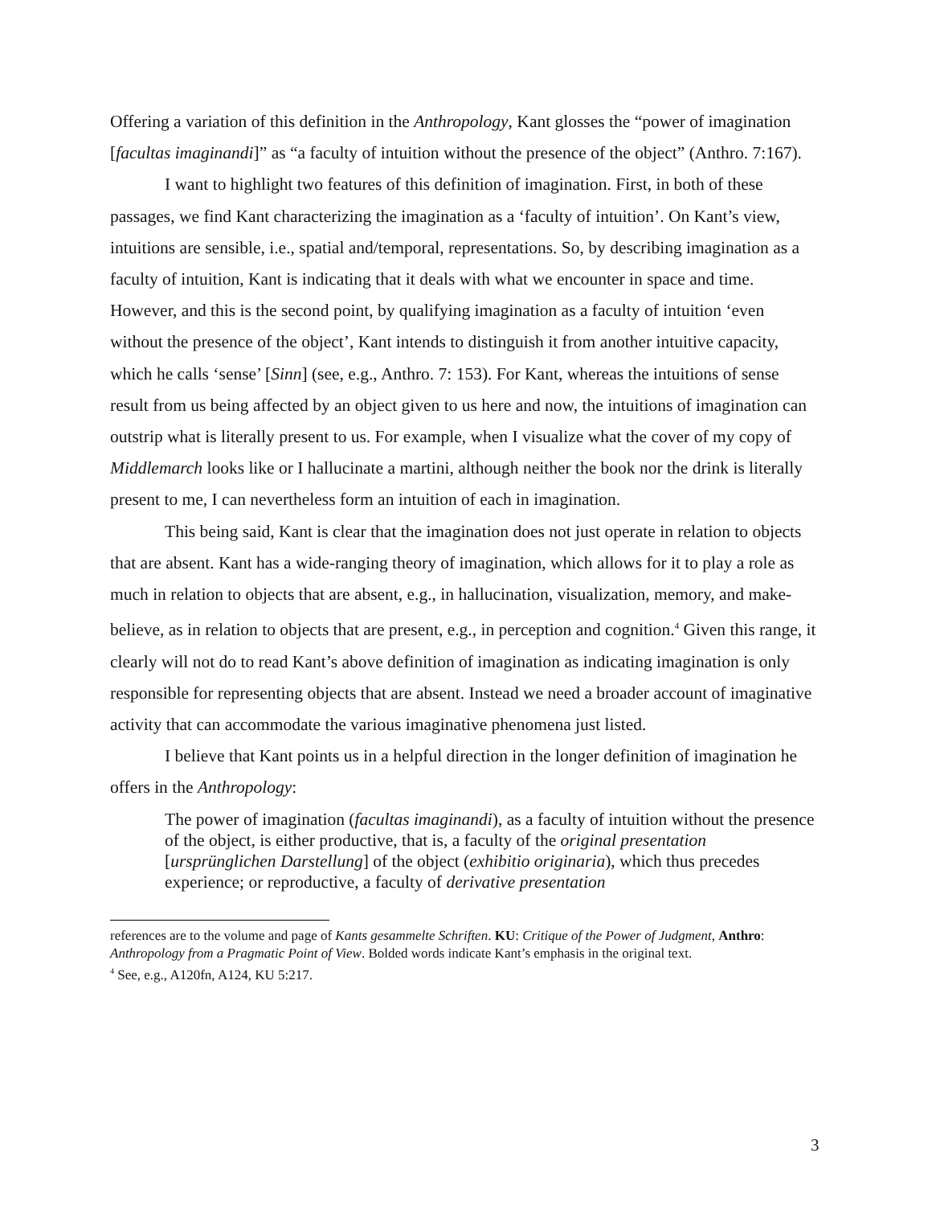Offering a variation of this definition in the Anthropology, Kant glosses the “power of imagination [facultas imaginandi]” as “a faculty of intuition without the presence of the object” (Anthro. 7:167).
I want to highlight two features of this definition of imagination. First, in both of these passages, we find Kant characterizing the imagination as a ‘faculty of intuition’. On Kant’s view, intuitions are sensible, i.e., spatial and/temporal, representations. So, by describing imagination as a faculty of intuition, Kant is indicating that it deals with what we encounter in space and time. However, and this is the second point, by qualifying imagination as a faculty of intuition ‘even without the presence of the object’, Kant intends to distinguish it from another intuitive capacity, which he calls ‘sense’ [Sinn] (see, e.g., Anthro. 7: 153). For Kant, whereas the intuitions of sense result from us being affected by an object given to us here and now, the intuitions of imagination can outstrip what is literally present to us. For example, when I visualize what the cover of my copy of Middlemarch looks like or I hallucinate a martini, although neither the book nor the drink is literally present to me, I can nevertheless form an intuition of each in imagination.
This being said, Kant is clear that the imagination does not just operate in relation to objects that are absent. Kant has a wide-ranging theory of imagination, which allows for it to play a role as much in relation to objects that are absent, e.g., in hallucination, visualization, memory, and make-believe, as in relation to objects that are present, e.g., in perception and cognition.<sup>4</sup> Given this range, it clearly will not do to read Kant’s above definition of imagination as indicating imagination is only responsible for representing objects that are absent. Instead we need a broader account of imaginative activity that can accommodate the various imaginative phenomena just listed.
I believe that Kant points us in a helpful direction in the longer definition of imagination he offers in the Anthropology:
The power of imagination (facultas imaginandi), as a faculty of intuition without the presence of the object, is either productive, that is, a faculty of the original presentation [ursprünglichen Darstellung] of the object (exhibitio originaria), which thus precedes experience; or reproductive, a faculty of derivative presentation
references are to the volume and page of Kants gesammelte Schriften. KU: Critique of the Power of Judgment, Anthro: Anthropology from a Pragmatic Point of View. Bolded words indicate Kant’s emphasis in the original text.
<sup>4</sup> See, e.g., A120fn, A124, KU 5:217.
3